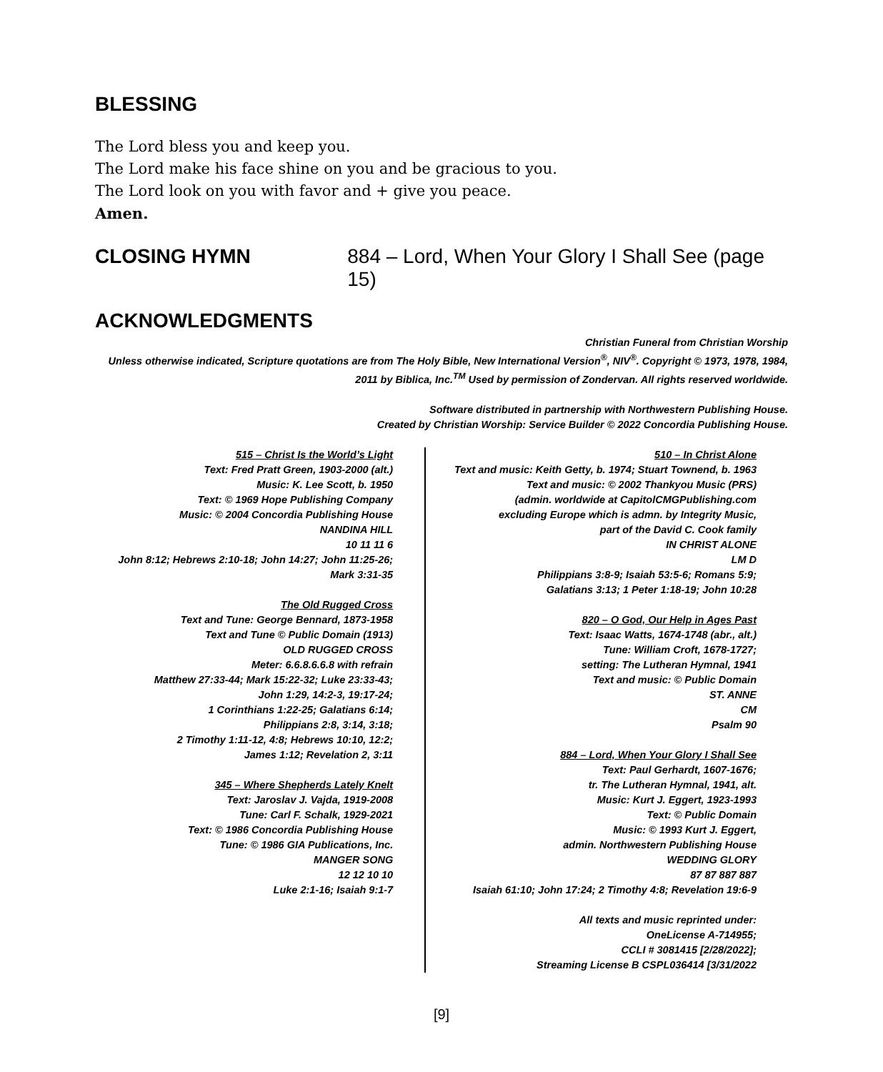BLESSING
The Lord bless you and keep you.
The Lord make his face shine on you and be gracious to you.
The Lord look on you with favor and + give you peace.
Amen.
CLOSING HYMN 884 – Lord, When Your Glory I Shall See (page 15)
ACKNOWLEDGMENTS
Christian Funeral from Christian Worship
Unless otherwise indicated, Scripture quotations are from The Holy Bible, New International Version<sup>®</sup>, NIV<sup>®</sup>. Copyright © 1973, 1978, 1984, 2011 by Biblica, Inc.<sup>TM</sup> Used by permission of Zondervan. All rights reserved worldwide.
Software distributed in partnership with Northwestern Publishing House.
Created by Christian Worship: Service Builder © 2022 Concordia Publishing House.
515 – Christ Is the World’s Light
Text: Fred Pratt Green, 1903-2000 (alt.)
Music: K. Lee Scott, b. 1950
Text: © 1969 Hope Publishing Company
Music: © 2004 Concordia Publishing House
NANDINA HILL
10 11 11 6
John 8:12; Hebrews 2:10-18; John 14:27; John 11:25-26; Mark 3:31-35
The Old Rugged Cross
Text and Tune: George Bennard, 1873-1958
Text and Tune © Public Domain (1913)
OLD RUGGED CROSS
Meter: 6.6.8.6.6.8 with refrain
Matthew 27:33-44; Mark 15:22-32; Luke 23:33-43;
John 1:29, 14:2-3, 19:17-24;
1 Corinthians 1:22-25; Galatians 6:14;
Philippians 2:8, 3:14, 3:18;
2 Timothy 1:11-12, 4:8; Hebrews 10:10, 12:2;
James 1:12; Revelation 2, 3:11
345 – Where Shepherds Lately Knelt
Text: Jaroslav J. Vajda, 1919-2008
Tune: Carl F. Schalk, 1929-2021
Text: © 1986 Concordia Publishing House
Tune: © 1986 GIA Publications, Inc.
MANGER SONG
12 12 10 10
Luke 2:1-16; Isaiah 9:1-7
510 – In Christ Alone
Text and music: Keith Getty, b. 1974; Stuart Townend, b. 1963
Text and music: © 2002 Thankyou Music (PRS)
(admin. worldwide at CapitolCMGPublishing.com
excluding Europe which is admn. by Integrity Music,
part of the David C. Cook family
IN CHRIST ALONE
LM D
Philippians 3:8-9; Isaiah 53:5-6; Romans 5:9;
Galatians 3:13; 1 Peter 1:18-19; John 10:28
820 – O God, Our Help in Ages Past
Text: Isaac Watts, 1674-1748 (abr., alt.)
Tune: William Croft, 1678-1727;
setting: The Lutheran Hymnal, 1941
Text and music: © Public Domain
ST. ANNE
CM
Psalm 90
884 – Lord, When Your Glory I Shall See
Text: Paul Gerhardt, 1607-1676;
tr. The Lutheran Hymnal, 1941, alt.
Music: Kurt J. Eggert, 1923-1993
Text: © Public Domain
Music: © 1993 Kurt J. Eggert,
admin. Northwestern Publishing House
WEDDING GLORY
87 87 887 887
Isaiah 61:10; John 17:24; 2 Timothy 4:8; Revelation 19:6-9
All texts and music reprinted under:
OneLicense A-714955;
CCLI # 3081415 [2/28/2022];
Streaming License B CSPL036414 [3/31/2022
[9]